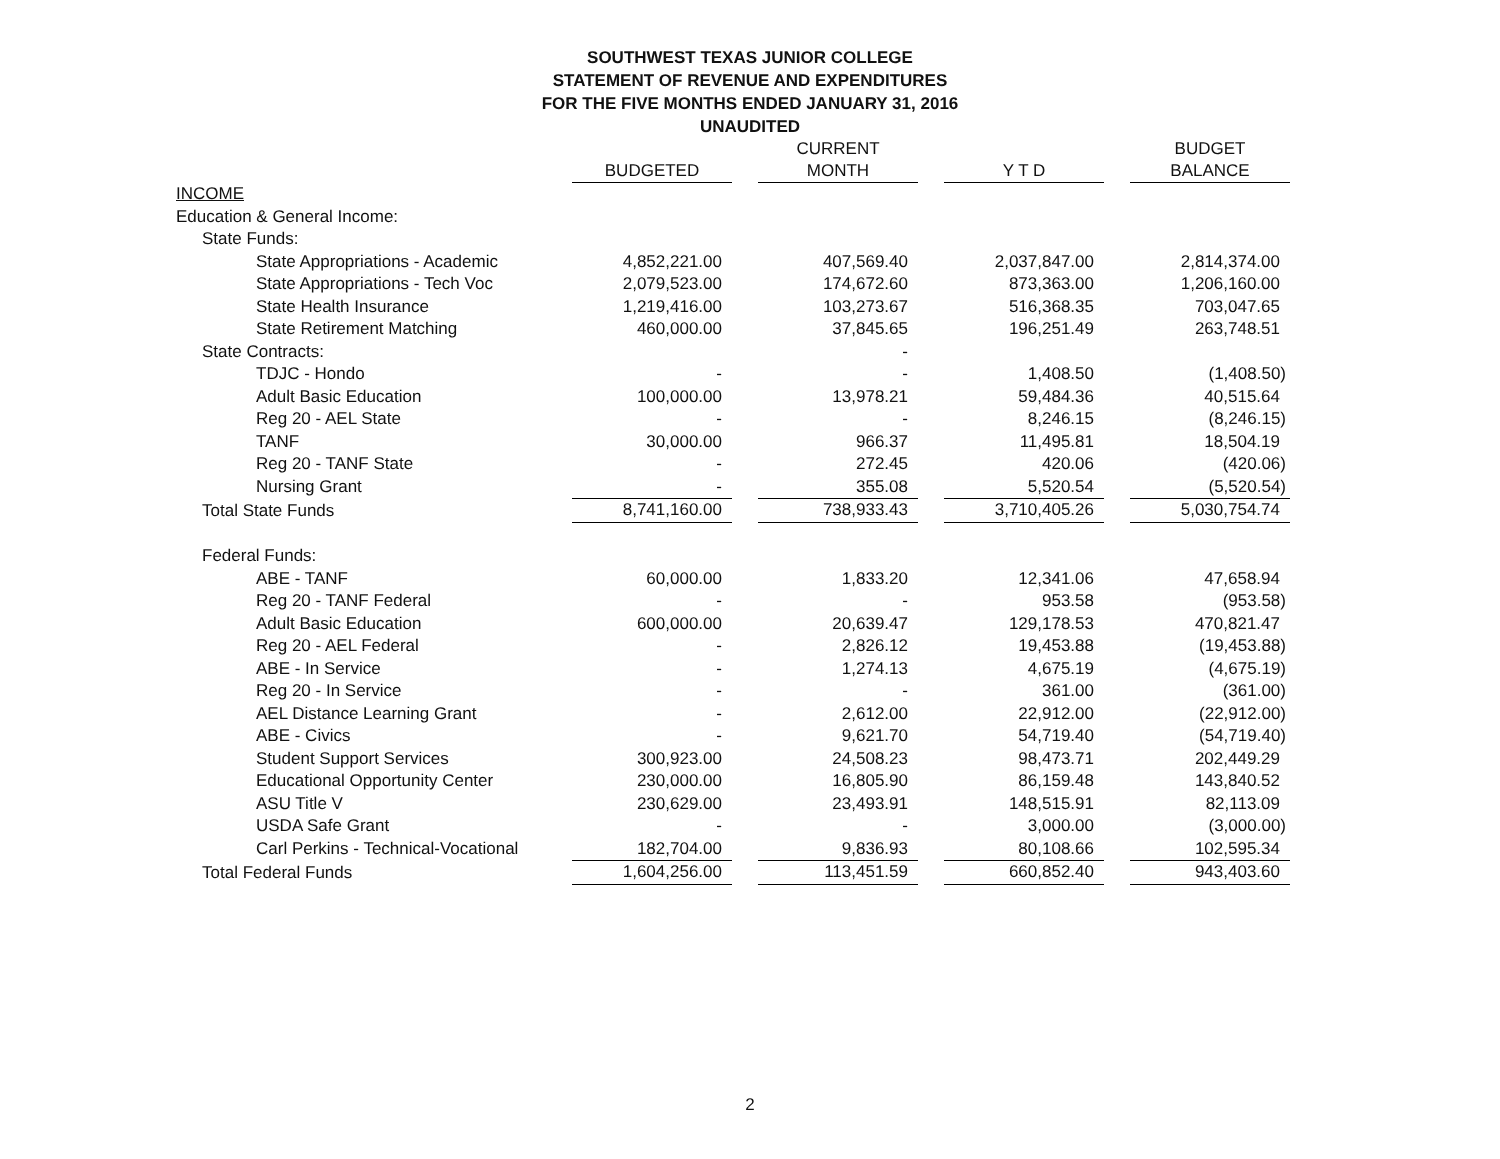SOUTHWEST TEXAS JUNIOR COLLEGE
STATEMENT OF REVENUE AND EXPENDITURES
FOR THE FIVE MONTHS ENDED JANUARY 31, 2016
UNAUDITED
| | BUDGETED | CURRENT MONTH | Y T D | BUDGET BALANCE |
| INCOME | | | | |
| Education & General Income: | | | | |
| State Funds: | | | | |
| State Appropriations - Academic | 4,852,221.00 | 407,569.40 | 2,037,847.00 | 2,814,374.00 |
| State Appropriations - Tech Voc | 2,079,523.00 | 174,672.60 | 873,363.00 | 1,206,160.00 |
| State Health Insurance | 1,219,416.00 | 103,273.67 | 516,368.35 | 703,047.65 |
| State Retirement Matching | 460,000.00 | 37,845.65 | 196,251.49 | 263,748.51 |
| State Contracts: | | - | | |
| TDJC - Hondo | - | - | 1,408.50 | (1,408.50) |
| Adult Basic Education | 100,000.00 | 13,978.21 | 59,484.36 | 40,515.64 |
| Reg 20 - AEL State | - | - | 8,246.15 | (8,246.15) |
| TANF | 30,000.00 | 966.37 | 11,495.81 | 18,504.19 |
| Reg 20 - TANF State | - | 272.45 | 420.06 | (420.06) |
| Nursing Grant | - | 355.08 | 5,520.54 | (5,520.54) |
| Total State Funds | 8,741,160.00 | 738,933.43 | 3,710,405.26 | 5,030,754.74 |
| Federal Funds: | | | | |
| ABE - TANF | 60,000.00 | 1,833.20 | 12,341.06 | 47,658.94 |
| Reg 20 - TANF Federal | - | - | 953.58 | (953.58) |
| Adult Basic Education | 600,000.00 | 20,639.47 | 129,178.53 | 470,821.47 |
| Reg 20 - AEL Federal | - | 2,826.12 | 19,453.88 | (19,453.88) |
| ABE - In Service | - | 1,274.13 | 4,675.19 | (4,675.19) |
| Reg 20 - In Service | - | - | 361.00 | (361.00) |
| AEL Distance Learning Grant | - | 2,612.00 | 22,912.00 | (22,912.00) |
| ABE - Civics | - | 9,621.70 | 54,719.40 | (54,719.40) |
| Student Support Services | 300,923.00 | 24,508.23 | 98,473.71 | 202,449.29 |
| Educational Opportunity Center | 230,000.00 | 16,805.90 | 86,159.48 | 143,840.52 |
| ASU Title V | 230,629.00 | 23,493.91 | 148,515.91 | 82,113.09 |
| USDA Safe Grant | - | - | 3,000.00 | (3,000.00) |
| Carl Perkins - Technical-Vocational | 182,704.00 | 9,836.93 | 80,108.66 | 102,595.34 |
| Total Federal Funds | 1,604,256.00 | 113,451.59 | 660,852.40 | 943,403.60 |
2